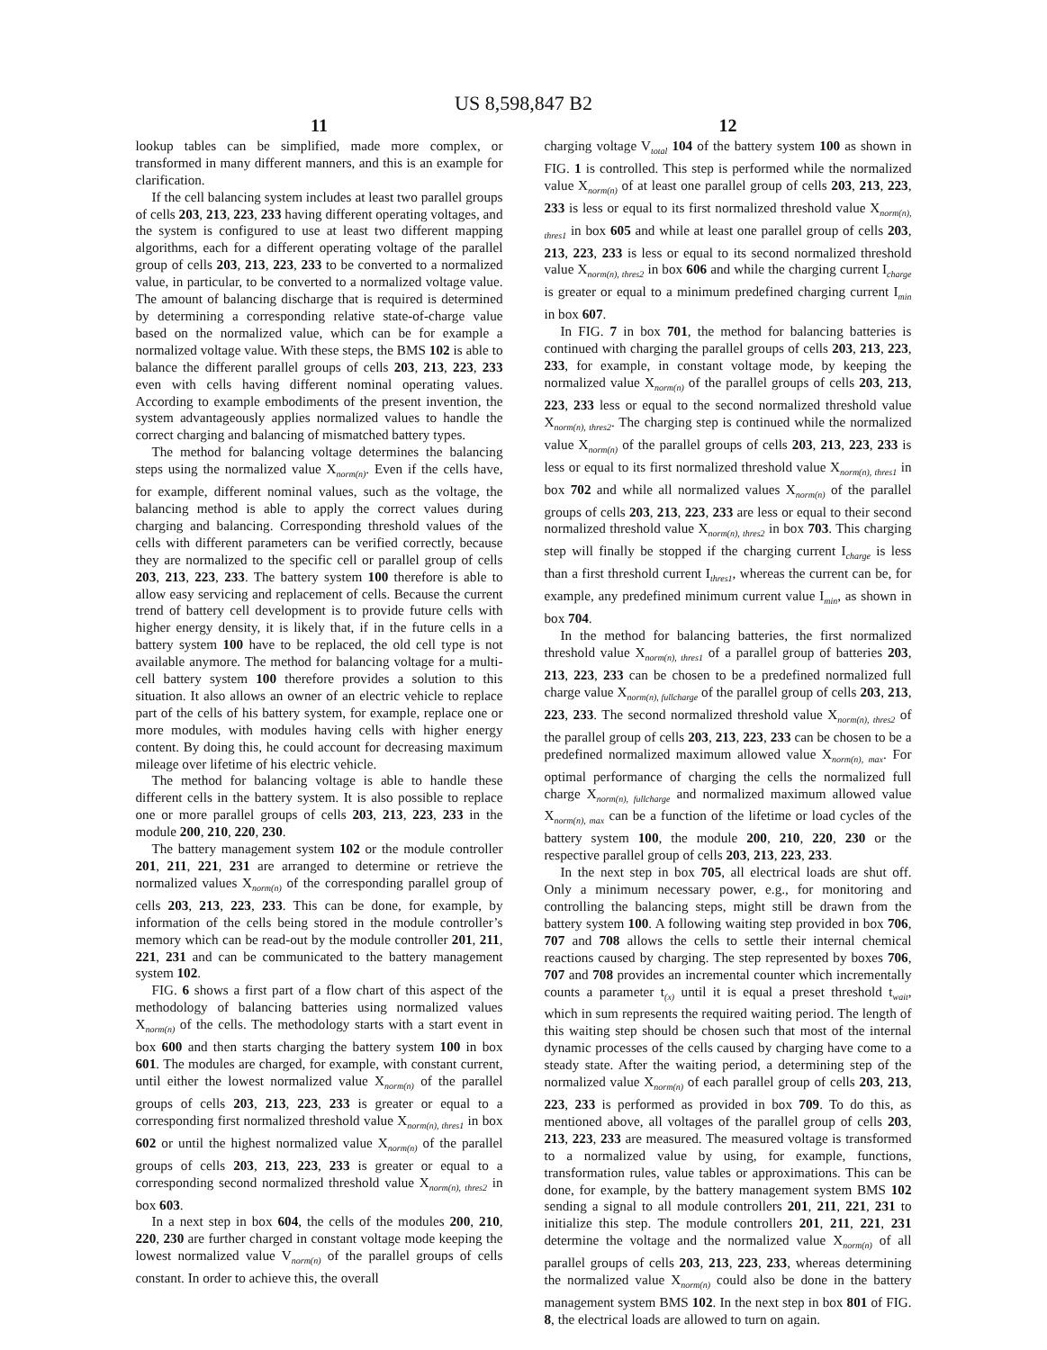US 8,598,847 B2
11
lookup tables can be simplified, made more complex, or transformed in many different manners, and this is an example for clarification.
If the cell balancing system includes at least two parallel groups of cells 203, 213, 223, 233 having different operating voltages, and the system is configured to use at least two different mapping algorithms, each for a different operating voltage of the parallel group of cells 203, 213, 223, 233 to be converted to a normalized value, in particular, to be converted to a normalized voltage value. The amount of balancing discharge that is required is determined by determining a corresponding relative state-of-charge value based on the normalized value, which can be for example a normalized voltage value. With these steps, the BMS 102 is able to balance the different parallel groups of cells 203, 213, 223, 233 even with cells having different nominal operating values. According to example embodiments of the present invention, the system advantageously applies normalized values to handle the correct charging and balancing of mismatched battery types.
The method for balancing voltage determines the balancing steps using the normalized value X<sub>norm(n)</sub>. Even if the cells have, for example, different nominal values, such as the voltage, the balancing method is able to apply the correct values during charging and balancing. Corresponding threshold values of the cells with different parameters can be verified correctly, because they are normalized to the specific cell or parallel group of cells 203, 213, 223, 233. The battery system 100 therefore is able to allow easy servicing and replacement of cells. Because the current trend of battery cell development is to provide future cells with higher energy density, it is likely that, if in the future cells in a battery system 100 have to be replaced, the old cell type is not available anymore. The method for balancing voltage for a multi-cell battery system 100 therefore provides a solution to this situation. It also allows an owner of an electric vehicle to replace part of the cells of his battery system, for example, replace one or more modules, with modules having cells with higher energy content. By doing this, he could account for decreasing maximum mileage over lifetime of his electric vehicle.
The method for balancing voltage is able to handle these different cells in the battery system. It is also possible to replace one or more parallel groups of cells 203, 213, 223, 233 in the module 200, 210, 220, 230.
The battery management system 102 or the module controller 201, 211, 221, 231 are arranged to determine or retrieve the normalized values X<sub>norm(n)</sub> of the corresponding parallel group of cells 203, 213, 223, 233. This can be done, for example, by information of the cells being stored in the module controller’s memory which can be read-out by the module controller 201, 211, 221, 231 and can be communicated to the battery management system 102.
FIG. 6 shows a first part of a flow chart of this aspect of the methodology of balancing batteries using normalized values X<sub>norm(n)</sub> of the cells. The methodology starts with a start event in box 600 and then starts charging the battery system 100 in box 601. The modules are charged, for example, with constant current, until either the lowest normalized value X<sub>norm(n)</sub> of the parallel groups of cells 203, 213, 223, 233 is greater or equal to a corresponding first normalized threshold value X<sub>norm(n), thres1</sub> in box 602 or until the highest normalized value X<sub>norm(n)</sub> of the parallel groups of cells 203, 213, 223, 233 is greater or equal to a corresponding second normalized threshold value X<sub>norm(n), thres2</sub> in box 603.
In a next step in box 604, the cells of the modules 200, 210, 220, 230 are further charged in constant voltage mode keeping the lowest normalized value V<sub>norm(n)</sub> of the parallel groups of cells constant. In order to achieve this, the overall
12
charging voltage V<sub>total</sub> 104 of the battery system 100 as shown in FIG. 1 is controlled. This step is performed while the normalized value X<sub>norm(n)</sub> of at least one parallel group of cells 203, 213, 223, 233 is less or equal to its first normalized threshold value X<sub>norm(n), thres1</sub> in box 605 and while at least one parallel group of cells 203, 213, 223, 233 is less or equal to its second normalized threshold value X<sub>norm(n), thres2</sub> in box 606 and while the charging current I<sub>charge</sub> is greater or equal to a minimum predefined charging current I<sub>min</sub> in box 607.
In FIG. 7 in box 701, the method for balancing batteries is continued with charging the parallel groups of cells 203, 213, 223, 233, for example, in constant voltage mode, by keeping the normalized value X<sub>norm(n)</sub> of the parallel groups of cells 203, 213, 223, 233 less or equal to the second normalized threshold value X<sub>norm(n), thres2</sub>. The charging step is continued while the normalized value X<sub>norm(n)</sub> of the parallel groups of cells 203, 213, 223, 233 is less or equal to its first normalized threshold value X<sub>norm(n), thres1</sub> in box 702 and while all normalized values X<sub>norm(n)</sub> of the parallel groups of cells 203, 213, 223, 233 are less or equal to their second normalized threshold value X<sub>norm(n), thres2</sub> in box 703. This charging step will finally be stopped if the charging current I<sub>charge</sub> is less than a first threshold current I<sub>thres1</sub>, whereas the current can be, for example, any predefined minimum current value I<sub>min</sub>, as shown in box 704.
In the method for balancing batteries, the first normalized threshold value X<sub>norm(n), thres1</sub> of a parallel group of batteries 203, 213, 223, 233 can be chosen to be a predefined normalized full charge value X<sub>norm(n), fullcharge</sub> of the parallel group of cells 203, 213, 223, 233. The second normalized threshold value X<sub>norm(n), thres2</sub> of the parallel group of cells 203, 213, 223, 233 can be chosen to be a predefined normalized maximum allowed value X<sub>norm(n), max</sub>. For optimal performance of charging the cells the normalized full charge X<sub>norm(n), fullcharge</sub> and normalized maximum allowed value X<sub>norm(n), max</sub> can be a function of the lifetime or load cycles of the battery system 100, the module 200, 210, 220, 230 or the respective parallel group of cells 203, 213, 223, 233.
In the next step in box 705, all electrical loads are shut off. Only a minimum necessary power, e.g., for monitoring and controlling the balancing steps, might still be drawn from the battery system 100. A following waiting step provided in box 706, 707 and 708 allows the cells to settle their internal chemical reactions caused by charging. The step represented by boxes 706, 707 and 708 provides an incremental counter which incrementally counts a parameter t<sub>(x)</sub> until it is equal a preset threshold t<sub>wait</sub>, which in sum represents the required waiting period. The length of this waiting step should be chosen such that most of the internal dynamic processes of the cells caused by charging have come to a steady state. After the waiting period, a determining step of the normalized value X<sub>norm(n)</sub> of each parallel group of cells 203, 213, 223, 233 is performed as provided in box 709. To do this, as mentioned above, all voltages of the parallel group of cells 203, 213, 223, 233 are measured. The measured voltage is transformed to a normalized value by using, for example, functions, transformation rules, value tables or approximations. This can be done, for example, by the battery management system BMS 102 sending a signal to all module controllers 201, 211, 221, 231 to initialize this step. The module controllers 201, 211, 221, 231 determine the voltage and the normalized value X<sub>norm(n)</sub> of all parallel groups of cells 203, 213, 223, 233, whereas determining the normalized value X<sub>norm(n)</sub> could also be done in the battery management system BMS 102. In the next step in box 801 of FIG. 8, the electrical loads are allowed to turn on again.